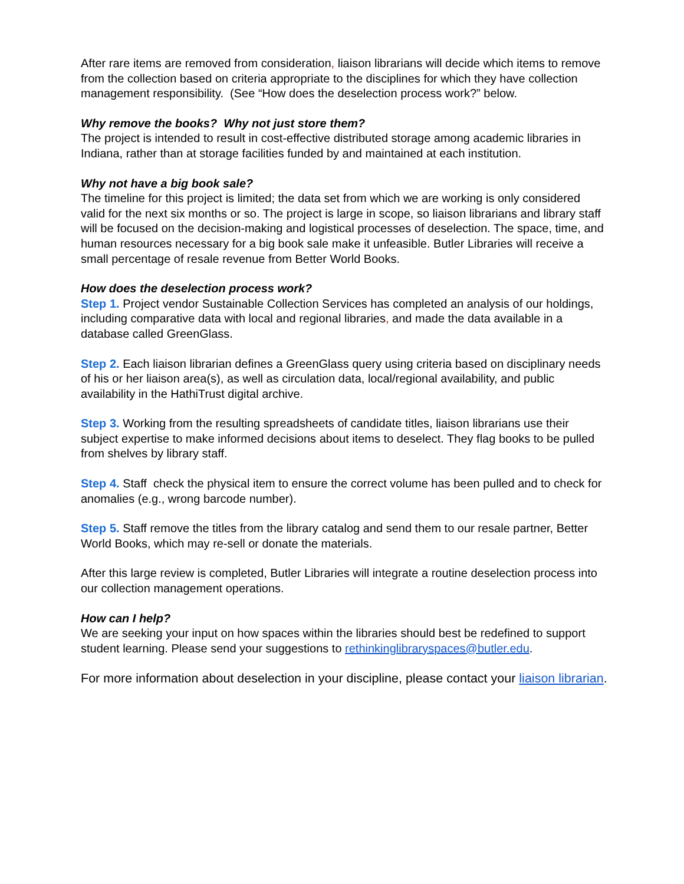After rare items are removed from consideration, liaison librarians will decide which items to remove from the collection based on criteria appropriate to the disciplines for which they have collection management responsibility. (See “How does the deselection process work?” below.
Why remove the books? Why not just store them?
The project is intended to result in cost-effective distributed storage among academic libraries in Indiana, rather than at storage facilities funded by and maintained at each institution.
Why not have a big book sale?
The timeline for this project is limited; the data set from which we are working is only considered valid for the next six months or so. The project is large in scope, so liaison librarians and library staff will be focused on the decision-making and logistical processes of deselection. The space, time, and human resources necessary for a big book sale make it unfeasible. Butler Libraries will receive a small percentage of resale revenue from Better World Books.
How does the deselection process work?
Step 1. Project vendor Sustainable Collection Services has completed an analysis of our holdings, including comparative data with local and regional libraries, and made the data available in a database called GreenGlass.
Step 2. Each liaison librarian defines a GreenGlass query using criteria based on disciplinary needs of his or her liaison area(s), as well as circulation data, local/regional availability, and public availability in the HathiTrust digital archive.
Step 3. Working from the resulting spreadsheets of candidate titles, liaison librarians use their subject expertise to make informed decisions about items to deselect. They flag books to be pulled from shelves by library staff.
Step 4. Staff check the physical item to ensure the correct volume has been pulled and to check for anomalies (e.g., wrong barcode number).
Step 5. Staff remove the titles from the library catalog and send them to our resale partner, Better World Books, which may re-sell or donate the materials.
After this large review is completed, Butler Libraries will integrate a routine deselection process into our collection management operations.
How can I help?
We are seeking your input on how spaces within the libraries should best be redefined to support student learning. Please send your suggestions to rethinkinglibraryspaces@butler.edu.
For more information about deselection in your discipline, please contact your liaison librarian.